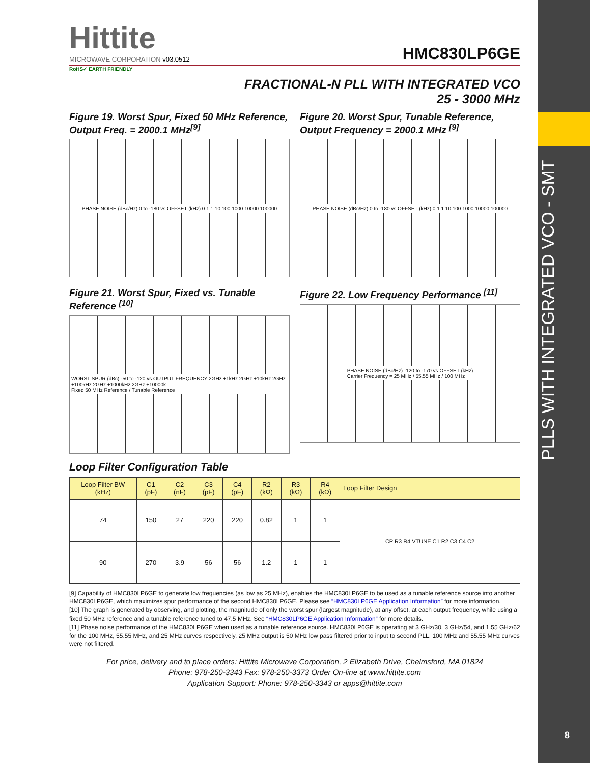PLLS WITH INTEGRATED VCO - SMT
8
Hittite
MICROWAVE CORPORATION v03.0512
HMC830LP6GE
RoHS✓ EARTH FRIENDLY
FRACTIONAL-N PLL WITH INTEGRATED VCO
25 - 3000 MHz
Figure 19. Worst Spur, Fixed 50 MHz Reference, Output Freq. = 2000.1 MHz<sup>[9]</sup>
PHASE NOISE (dBc/Hz) 0 to -180 vs OFFSET (kHz) 0.1 1 10 100 1000 10000 100000
Figure 20. Worst Spur, Tunable Reference, Output Frequency = 2000.1 MHz <sup>[9]</sup>
PHASE NOISE (dBc/Hz) 0 to -180 vs OFFSET (kHz) 0.1 1 10 100 1000 10000 100000
Figure 21. Worst Spur, Fixed vs. Tunable Reference <sup>[10]</sup>
WORST SPUR (dBc) -50 to -120 vs OUTPUT FREQUENCY 2GHz +1kHz 2GHz +10kHz 2GHz +100kHz 2GHz +1000kHz 2GHz +10000k
Fixed 50 MHz Reference / Tunable Reference
Figure 22. Low Frequency Performance <sup>[11]</sup>
PHASE NOISE (dBc/Hz) -120 to -170 vs OFFSET (kHz)
Carrier Frequency = 25 MHz / 55.55 MHz / 100 MHz
Loop Filter Configuration Table
| Loop Filter BW (kHz) | C1 (pF) | C2 (nF) | C3 (pF) | C4 (pF) | R2 (kΩ) | R3 (kΩ) | R4 (kΩ) | Loop Filter Design |
| --- | --- | --- | --- | --- | --- | --- | --- | --- |
| 74 | 150 | 27 | 220 | 220 | 0.82 | 1 | 1 | CP R3 R4 VTUNE C1 R2 C3 C4 C2 |
| 90 | 270 | 3.9 | 56 | 56 | 1.2 | 1 | 1 | |
[9] Capability of HMC830LP6GE to generate low frequencies (as low as 25 MHz), enables the HMC830LP6GE to be used as a tunable reference source into another HMC830LP6GE, which maximizes spur performance of the second HMC830LP6GE. Please see “HMC830LP6GE Application Information” for more information.
[10] The graph is generated by observing, and plotting, the magnitude of only the worst spur (largest magnitude), at any offset, at each output frequency, while using a fixed 50 MHz reference and a tunable reference tuned to 47.5 MHz. See “HMC830LP6GE Application Information” for more details.
[11] Phase noise performance of the HMC830LP6GE when used as a tunable reference source. HMC830LP6GE is operating at 3 GHz/30, 3 GHz/54, and 1.55 GHz/62 for the 100 MHz, 55.55 MHz, and 25 MHz curves respectively. 25 MHz output is 50 MHz low pass filtered prior to input to second PLL. 100 MHz and 55.55 MHz curves were not filtered.
For price, delivery and to place orders: Hittite Microwave Corporation, 2 Elizabeth Drive, Chelmsford, MA 01824
Phone: 978-250-3343 Fax: 978-250-3373 Order On-line at www.hittite.com
Application Support: Phone: 978-250-3343 or apps@hittite.com